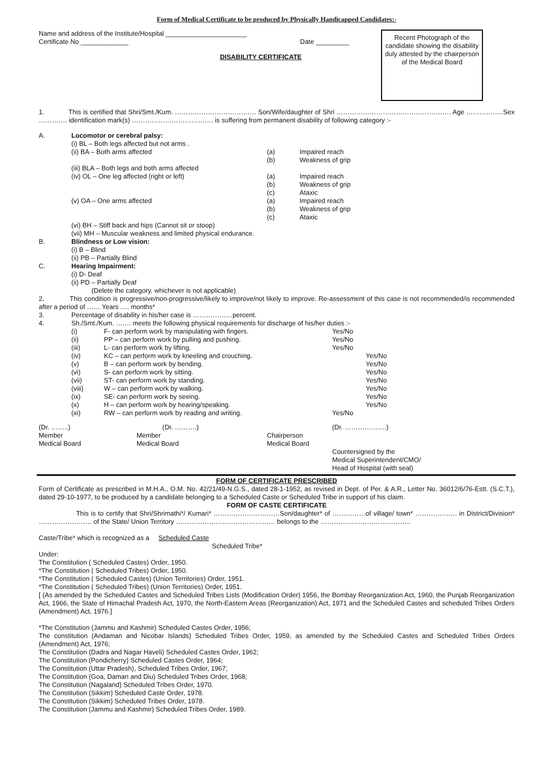Form of Medical Certificate to be produced by Physically Handicapped Candidates:-
Name and address of the Institute/Hospital ______________________
Certificate No _____________ Date _________
DISABILITY CERTIFICATE
Recent Photograph of the candidate showing the disability duly attested by the chairperson of the Medical Board
1. This is certified that Shri/Smt./Kum. ………………………………. Son/Wife/daughter of Shri ……………………………………………. Age ……………..Sex …………. identification mark(s) ………………………………. is suffering from permanent disability of following category :-
| A. | Locomotor or cerebral palsy: | | |
| | (i) BL – Both legs affected but not arms . | | |
| | (ii) BA – Both arms affected | (a) (b) | Impaired reach Weakness of grip |
| | (iii) BLA – Both legs and both arms affected | | |
| | (iv) OL – One leg affected (right or left) | (a) (b) (c) | Impaired reach Weakness of grip Ataxic |
| | (v) OA – One arms affected | (a) (b) (c) | Impaired reach Weakness of grip Ataxic |
| | (vi) BH – Stiff back and hips (Cannot sit or stoop) (vii) MH – Muscular weakness and limited physical endurance. | | |
| B. | Blindness or Low vision: (i) B – Blind (ii) PB – Partially Blind | | |
| C. | Hearing Impairment: (i) D- Deaf (ii) PD – Partially Deaf (Delete the category, whichever is not applicable) | | |
2. This condition is progressive/non-progressive/likely to improve/not likely to improve. Re-assessment of this case is not recommended/is recommended after a period of …… Years …. months*
| 3. | Percentage of disability in his/her case is ………………percent. | | |
| 4. | Sh./Smt./Kum. ……. meets the following physical requirements for discharge of his/her duties :- | | |
| | (i) | F- can perform work by manipulating with fingers. | Yes/No |
| | (ii) | PP – can perform work by pulling and pushing. | Yes/No |
| | (iii) | L- can perform work by lifting. | Yes/No |
| | (iv) | KC – can perform work by kneeling and crouching. | Yes/No |
| | (v) | B – can perform work by bending. | Yes/No |
| | (vi) | S- can perform work by sitting. | Yes/No |
| | (vii) | ST- can perform work by standing. | Yes/No |
| | (viii) | W – can perform work by walking. | Yes/No |
| | (ix) | SE- can perform work by seeing. | Yes/No |
| | (x) | H – can perform work by hearing/speaking. | Yes/No |
| | (xi) | RW – can perform work by reading and writing. | Yes/No |
| (Dr. ……..) Member Medical Board | (Dr. ……….) Member Medical Board | Chairperson Medical Board | (Dr. ……………….) Countersigned by the Medical Superintendent/CMO/ Head of Hospital (with seal) |
FORM OF CERTIFICATE PRESCRIBED
Form of Certificate as prescribed in M.H.A., O.M. No. 42/21/49-N.G.S., dated 28-1-1952, as revised in Dept. of Per. & A.R., Letter No. 36012/6/76-Estt. (S.C.T.), dated 29-10-1977, to be produced by a candidate belonging to a Scheduled Caste or Scheduled Tribe in support of his claim.
FORM OF CASTE CERTIFICATE
This is to certify that Shri/Shrimathi*/ Kumari* …………………………Son/daughter* of ……………of village/ town* ………………. in District/Division* …………………… of the State/ Union Territory ……………………………………… belongs to the …………………………………..
Caste/Tribe* which is recognized as a Scheduled Caste
Scheduled Tribe*
Under:
The Constitution ( Scheduled Castes) Order, 1950.
*The Constitution ( Scheduled Tribes) Order, 1950.
*The Constitution ( Scheduled Castes) (Union Territories) Order, 1951.
*The Constitution ( Scheduled Tribes) (Union Territories) Order, 1951.
[ (As amended by the Scheduled Castes and Scheduled Tribes Lists (Modification Order) 1956, the Bombay Reorganization Act, 1960, the Punjab Reorganization Act, 1966, the State of Himachal Pradesh Act, 1970, the North-Eastern Areas (Reorganization) Act, 1971 and the Scheduled Castes and scheduled Tribes Orders (Amendment) Act, 1976.]
*The Constitution (Jammu and Kashmir) Scheduled Castes Order, 1956;
The constitution (Andaman and Nicobar Islands) Scheduled Tribes Order, 1959, as amended by the Scheduled Castes and Scheduled Tribes Orders (Amendment) Act, 1976;
The Constitution (Dadra and Nagar Haveli) Scheduled Castes Order, 1962;
The Constitution (Pondicherry) Scheduled Castes Order, 1964;
The Constitution (Uttar Pradesh), Scheduled Tribes Order, 1967;
The Constitution (Goa, Daman and Diu) Scheduled Tribes Order, 1968;
The Constitution (Nagaland) Scheduled Tribes Order, 1970.
The Constitution (Sikkim) Scheduled Caste Order, 1978.
The Constitution (Sikkim) Scheduled Tribes Order, 1978.
The Constitution (Jammu and Kashmir) Scheduled Tribes Order, 1989.